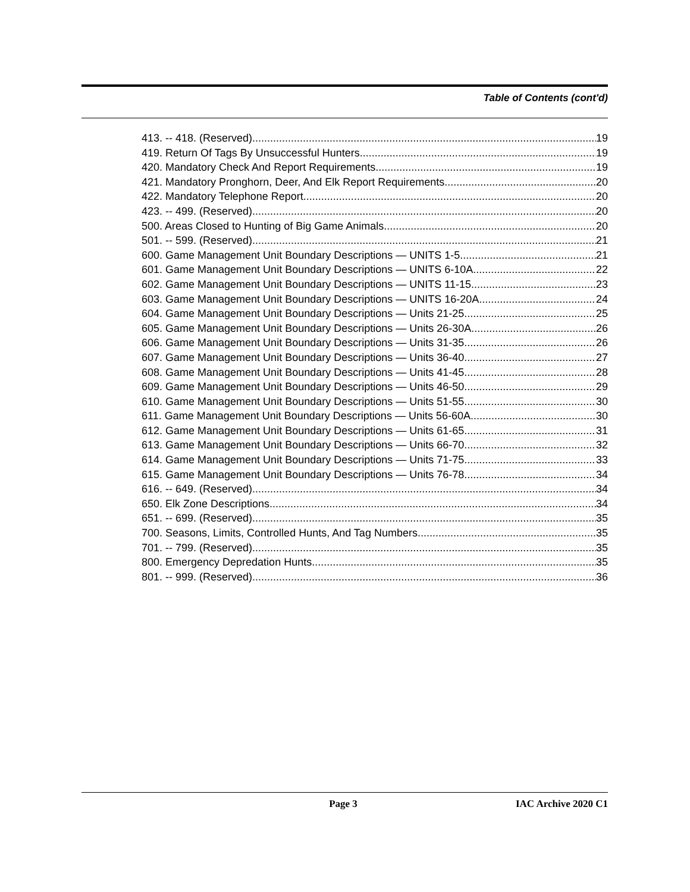Table of Contents (cont'd)
413. -- 418. (Reserved) 19
419. Return Of Tags By Unsuccessful Hunters. 19
420. Mandatory Check And Report Requirements. 19
421. Mandatory Pronghorn, Deer, And Elk Report Requirements. 20
422. Mandatory Telephone Report. 20
423. -- 499. (Reserved) 20
500. Areas Closed to Hunting of Big Game Animals. 20
501. -- 599. (Reserved) 21
600. Game Management Unit Boundary Descriptions — UNITS 1-5. 21
601. Game Management Unit Boundary Descriptions — UNITS 6-10A. 22
602. Game Management Unit Boundary Descriptions — UNITS 11-15. 23
603. Game Management Unit Boundary Descriptions — UNITS 16-20A. 24
604. Game Management Unit Boundary Descriptions — Units 21-25. 25
605. Game Management Unit Boundary Descriptions — Units 26-30A. 26
606. Game Management Unit Boundary Descriptions — Units 31-35. 26
607. Game Management Unit Boundary Descriptions — Units 36-40. 27
608. Game Management Unit Boundary Descriptions — Units 41-45. 28
609. Game Management Unit Boundary Descriptions — Units 46-50. 29
610. Game Management Unit Boundary Descriptions — Units 51-55. 30
611. Game Management Unit Boundary Descriptions — Units 56-60A. 30
612. Game Management Unit Boundary Descriptions — Units 61-65. 31
613. Game Management Unit Boundary Descriptions — Units 66-70. 32
614. Game Management Unit Boundary Descriptions — Units 71-75. 33
615. Game Management Unit Boundary Descriptions — Units 76-78. 34
616. -- 649. (Reserved) 34
650. Elk Zone Descriptions. 34
651. -- 699. (Reserved) 35
700. Seasons, Limits, Controlled Hunts, And Tag Numbers. 35
701. -- 799. (Reserved) 35
800. Emergency Depredation Hunts. 35
801. -- 999. (Reserved) 36
Page 3 IAC Archive 2020 C1